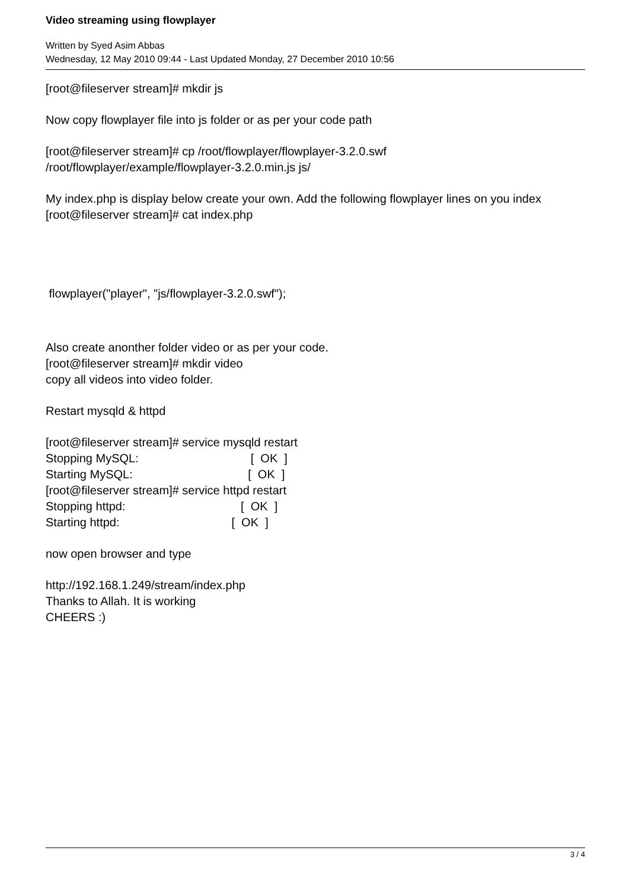Video streaming using flowplayer
Written by Syed Asim Abbas
Wednesday, 12 May 2010 09:44 - Last Updated Monday, 27 December 2010 10:56
[root@fileserver stream]# mkdir js
Now copy flowplayer file into js folder or as per your code path
[root@fileserver stream]# cp /root/flowplayer/flowplayer-3.2.0.swf
/root/flowplayer/example/flowplayer-3.2.0.min.js js/
My index.php is display below create your own. Add the following flowplayer lines on you index
[root@fileserver stream]# cat index.php
flowplayer("player", "js/flowplayer-3.2.0.swf");
Also create anonther folder video or as per your code.
[root@fileserver stream]# mkdir video
copy all videos into video folder.
Restart mysqld & httpd
[root@fileserver stream]# service mysqld restart
Stopping MySQL:                                  [  OK  ]
Starting MySQL:                                   [  OK  ]
[root@fileserver stream]# service httpd restart
Stopping httpd:                                   [  OK  ]
Starting httpd:                                  [  OK  ]
now open browser and type
http://192.168.1.249/stream/index.php
Thanks to Allah. It is working
CHEERS :)
3 / 4